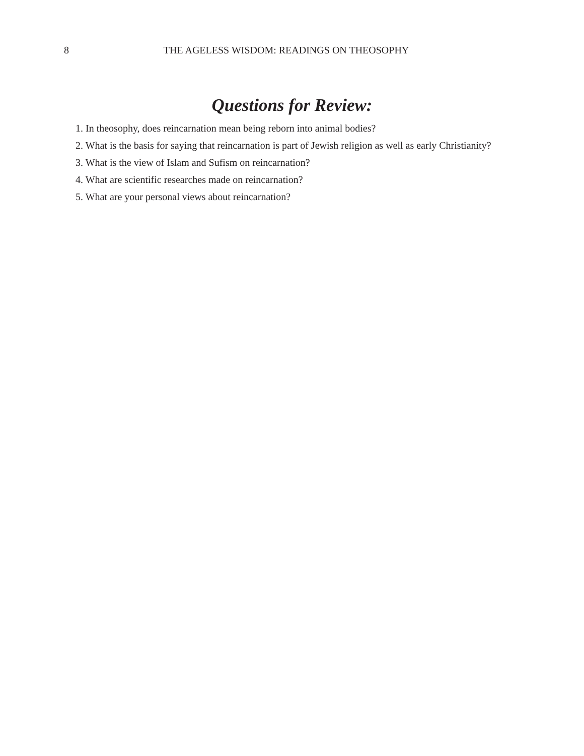8 THE AGELESS WISDOM: READINGS ON THEOSOPHY
Questions for Review:
1. In theosophy, does reincarnation mean being reborn into animal bodies?
2. What is the basis for saying that reincarnation is part of Jewish religion as well as early Christianity?
3. What is the view of Islam and Sufism on reincarnation?
4. What are scientific researches made on reincarnation?
5. What are your personal views about reincarnation?